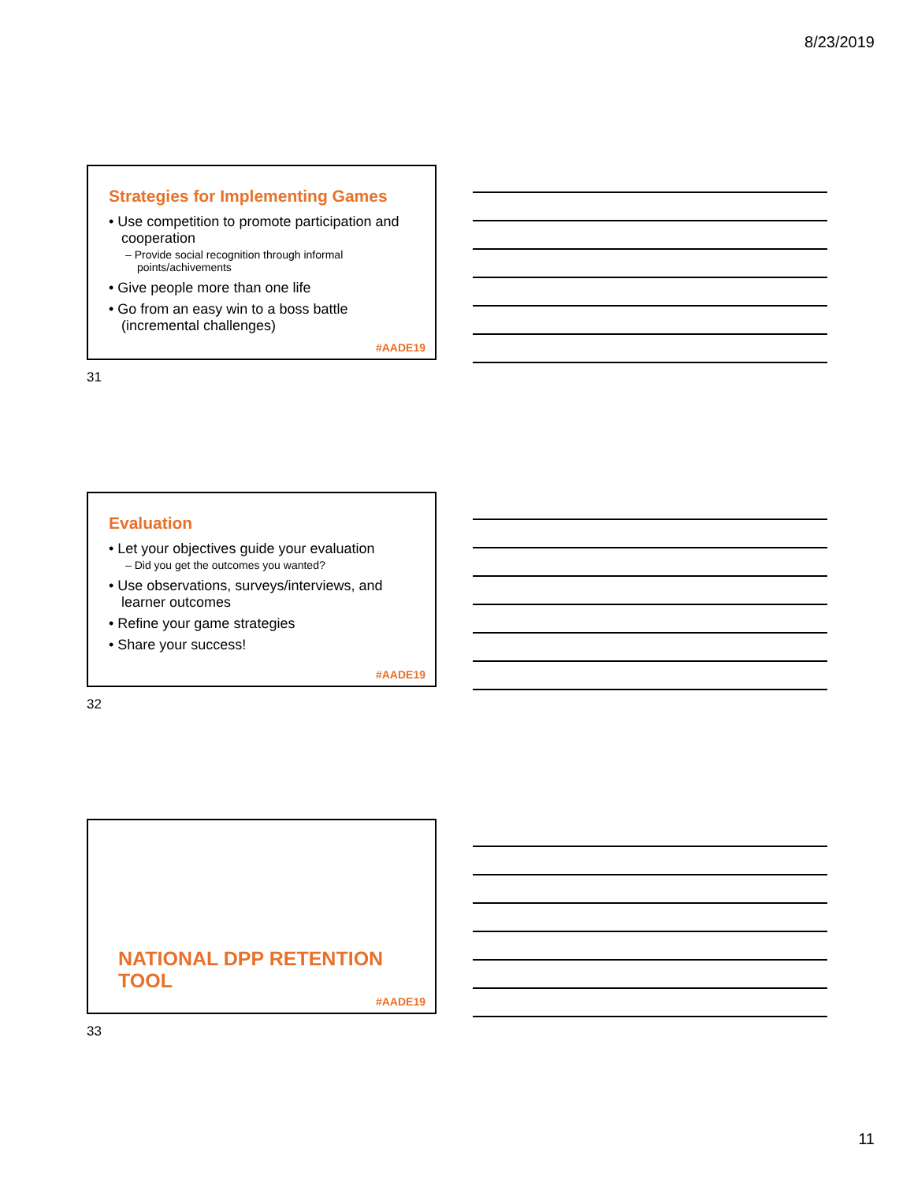8/23/2019
Strategies for Implementing Games
• Use competition to promote participation and cooperation
– Provide social recognition through informal points/achivements
• Give people more than one life
• Go from an easy win to a boss battle (incremental challenges)
#AADE19
31
Evaluation
• Let your objectives guide your evaluation
– Did you get the outcomes you wanted?
• Use observations, surveys/interviews, and learner outcomes
• Refine your game strategies
• Share your success!
#AADE19
32
NATIONAL DPP RETENTION
TOOL
#AADE19
33
11